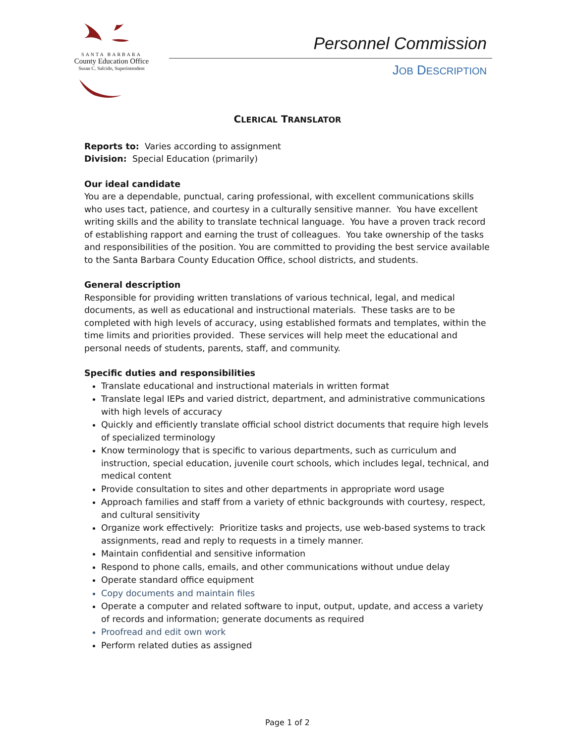SANTA BARBARA
County Education Office
Susan C. Salcido, Superintendent
Personnel Commission
JOB DESCRIPTION
CLERICAL TRANSLATOR
Reports to: Varies according to assignment
Division: Special Education (primarily)
Our ideal candidate
You are a dependable, punctual, caring professional, with excellent communications skills who uses tact, patience, and courtesy in a culturally sensitive manner. You have excellent writing skills and the ability to translate technical language. You have a proven track record of establishing rapport and earning the trust of colleagues. You take ownership of the tasks and responsibilities of the position. You are committed to providing the best service available to the Santa Barbara County Education Office, school districts, and students.
General description
Responsible for providing written translations of various technical, legal, and medical documents, as well as educational and instructional materials. These tasks are to be completed with high levels of accuracy, using established formats and templates, within the time limits and priorities provided. These services will help meet the educational and personal needs of students, parents, staff, and community.
Specific duties and responsibilities
Translate educational and instructional materials in written format
Translate legal IEPs and varied district, department, and administrative communications with high levels of accuracy
Quickly and efficiently translate official school district documents that require high levels of specialized terminology
Know terminology that is specific to various departments, such as curriculum and instruction, special education, juvenile court schools, which includes legal, technical, and medical content
Provide consultation to sites and other departments in appropriate word usage
Approach families and staff from a variety of ethnic backgrounds with courtesy, respect, and cultural sensitivity
Organize work effectively: Prioritize tasks and projects, use web-based systems to track assignments, read and reply to requests in a timely manner.
Maintain confidential and sensitive information
Respond to phone calls, emails, and other communications without undue delay
Operate standard office equipment
Copy documents and maintain files
Operate a computer and related software to input, output, update, and access a variety of records and information; generate documents as required
Proofread and edit own work
Perform related duties as assigned
Page 1 of 2